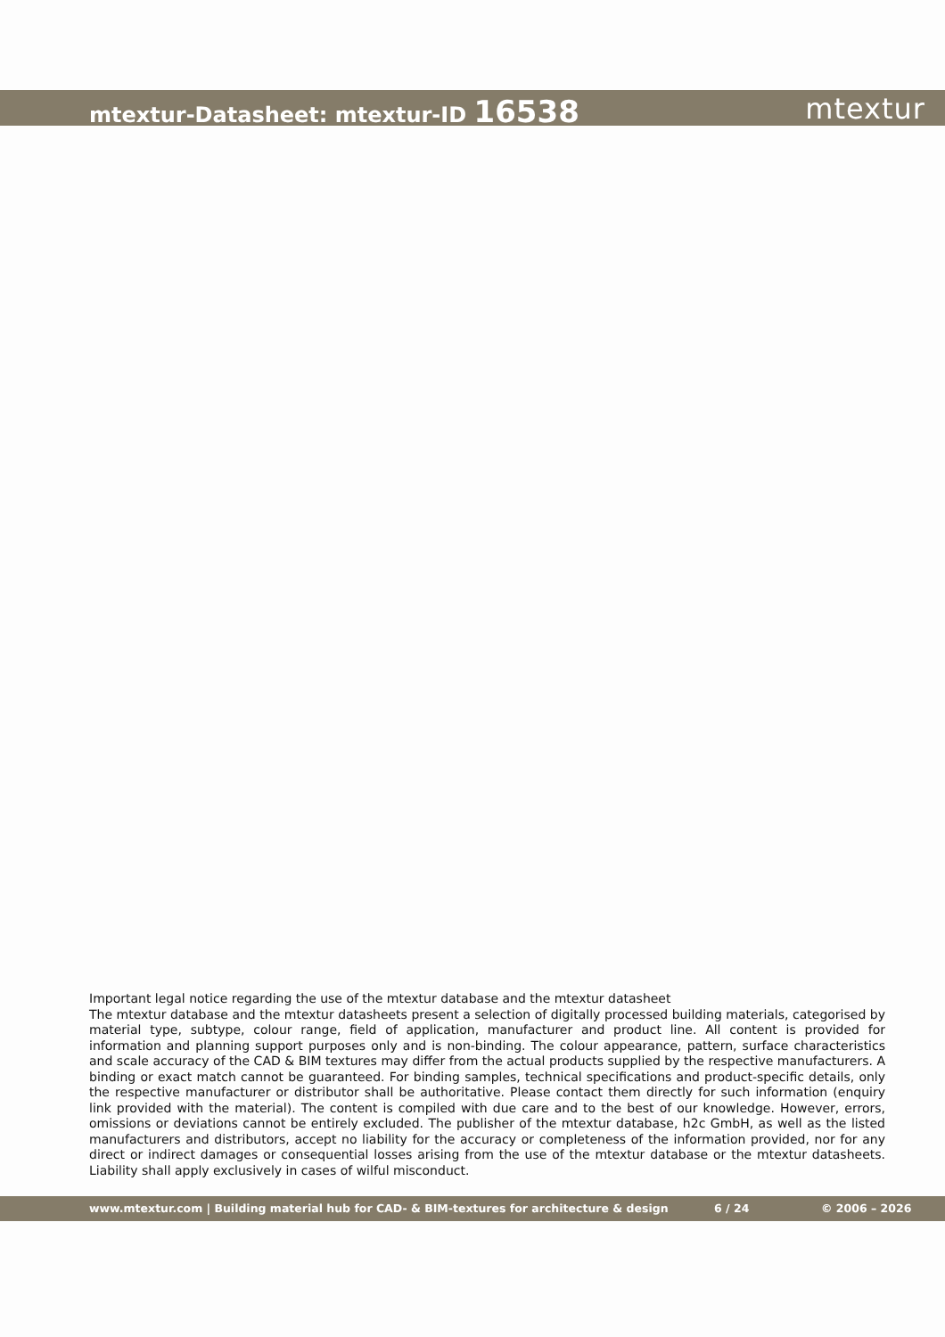mtextur-Datasheet: mtextur-ID 16538
mtextur
Important legal notice regarding the use of the mtextur database and the mtextur datasheet
The mtextur database and the mtextur datasheets present a selection of digitally processed building materials, categorised by material type, subtype, colour range, field of application, manufacturer and product line. All content is provided for information and planning support purposes only and is non-binding. The colour appearance, pattern, surface characteristics and scale accuracy of the CAD & BIM textures may differ from the actual products supplied by the respective manufacturers. A binding or exact match cannot be guaranteed. For binding samples, technical specifications and product-specific details, only the respective manufacturer or distributor shall be authoritative. Please contact them directly for such information (enquiry link provided with the material). The content is compiled with due care and to the best of our knowledge. However, errors, omissions or deviations cannot be entirely excluded. The publisher of the mtextur database, h2c GmbH, as well as the listed manufacturers and distributors, accept no liability for the accuracy or completeness of the information provided, nor for any direct or indirect damages or consequential losses arising from the use of the mtextur database or the mtextur datasheets. Liability shall apply exclusively in cases of wilful misconduct.
www.mtextur.com | Building material hub for CAD- & BIM-textures for architecture & design 6 / 24 © 2006 – 2026